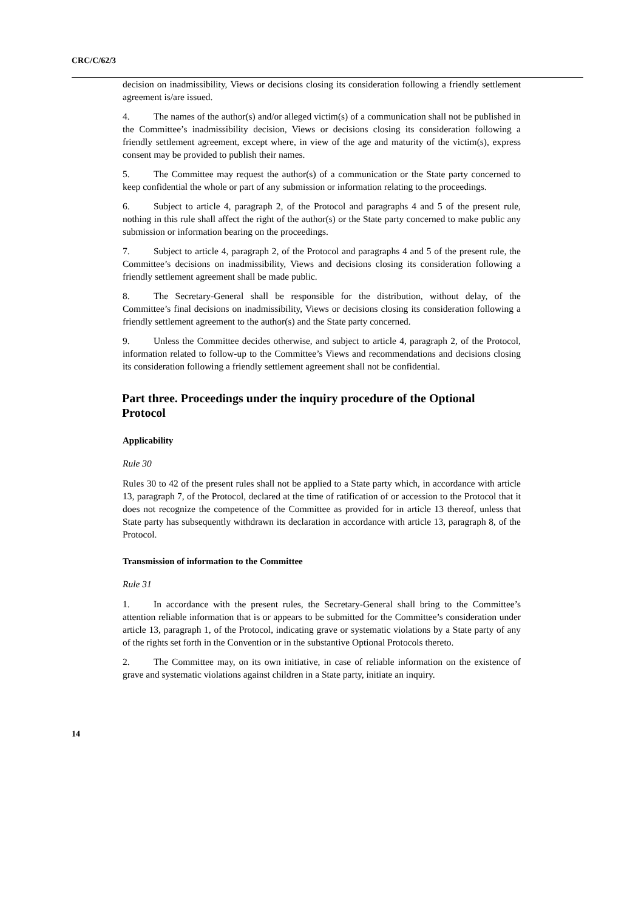CRC/C/62/3
decision on inadmissibility, Views or decisions closing its consideration following a friendly settlement agreement is/are issued.
4. The names of the author(s) and/or alleged victim(s) of a communication shall not be published in the Committee’s inadmissibility decision, Views or decisions closing its consideration following a friendly settlement agreement, except where, in view of the age and maturity of the victim(s), express consent may be provided to publish their names.
5. The Committee may request the author(s) of a communication or the State party concerned to keep confidential the whole or part of any submission or information relating to the proceedings.
6. Subject to article 4, paragraph 2, of the Protocol and paragraphs 4 and 5 of the present rule, nothing in this rule shall affect the right of the author(s) or the State party concerned to make public any submission or information bearing on the proceedings.
7. Subject to article 4, paragraph 2, of the Protocol and paragraphs 4 and 5 of the present rule, the Committee’s decisions on inadmissibility, Views and decisions closing its consideration following a friendly settlement agreement shall be made public.
8. The Secretary-General shall be responsible for the distribution, without delay, of the Committee’s final decisions on inadmissibility, Views or decisions closing its consideration following a friendly settlement agreement to the author(s) and the State party concerned.
9. Unless the Committee decides otherwise, and subject to article 4, paragraph 2, of the Protocol, information related to follow-up to the Committee’s Views and recommendations and decisions closing its consideration following a friendly settlement agreement shall not be confidential.
Part three. Proceedings under the inquiry procedure of the Optional Protocol
Applicability
Rule 30
Rules 30 to 42 of the present rules shall not be applied to a State party which, in accordance with article 13, paragraph 7, of the Protocol, declared at the time of ratification of or accession to the Protocol that it does not recognize the competence of the Committee as provided for in article 13 thereof, unless that State party has subsequently withdrawn its declaration in accordance with article 13, paragraph 8, of the Protocol.
Transmission of information to the Committee
Rule 31
1. In accordance with the present rules, the Secretary-General shall bring to the Committee’s attention reliable information that is or appears to be submitted for the Committee’s consideration under article 13, paragraph 1, of the Protocol, indicating grave or systematic violations by a State party of any of the rights set forth in the Convention or in the substantive Optional Protocols thereto.
2. The Committee may, on its own initiative, in case of reliable information on the existence of grave and systematic violations against children in a State party, initiate an inquiry.
14